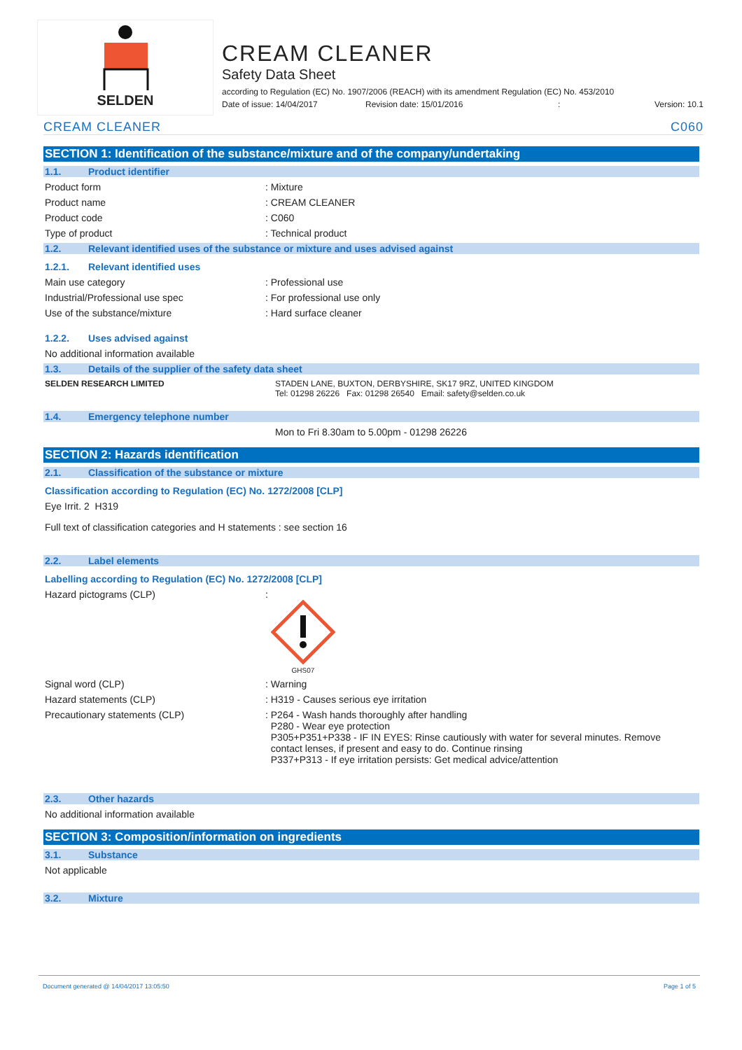SELDEN
CREAM CLEANER
Safety Data Sheet
according to Regulation (EC) No. 1907/2006 (REACH) with its amendment Regulation (EC) No. 453/2010
Date of issue: 14/04/2017 Revision date: 15/01/2016: Version: 10.1
CREAM CLEANER C060
SECTION 1: Identification of the substance/mixture and of the company/undertaking
1.1. Product identifier
Product form : Mixture
Product name : CREAM CLEANER
Product code : C060
Type of product : Technical product
1.2. Relevant identified uses of the substance or mixture and uses advised against
1.2.1. Relevant identified uses
Main use category : Professional use
Industrial/Professional use spec : For professional use only
Use of the substance/mixture : Hard surface cleaner
1.2.2. Uses advised against
No additional information available
1.3. Details of the supplier of the safety data sheet
SELDEN RESEARCH LIMITED STADEN LANE, BUXTON, DERBYSHIRE, SK17 9RZ, UNITED KINGDOM
Tel: 01298 26226 Fax: 01298 26540 Email: safety@selden.co.uk
1.4. Emergency telephone number
Mon to Fri 8.30am to 5.00pm - 01298 26226
SECTION 2: Hazards identification
2.1. Classification of the substance or mixture
Classification according to Regulation (EC) No. 1272/2008 [CLP]
Eye Irrit. 2 H319
Full text of classification categories and H statements : see section 16
2.2. Label elements
Labelling according to Regulation (EC) No. 1272/2008 [CLP]
Hazard pictograms (CLP) :
GHS07
Signal word (CLP) : Warning
Hazard statements (CLP) : H319 - Causes serious eye irritation
Precautionary statements (CLP)
: P264 - Wash hands thoroughly after handling
P280 - Wear eye protection
P305+P351+P338 - IF IN EYES: Rinse cautiously with water for several minutes. Remove
contact lenses, if present and easy to do. Continue rinsing
P337+P313 - If eye irritation persists: Get medical advice/attention
2.3. Other hazards
No additional information available
SECTION 3: Composition/information on ingredients
3.1. Substance
Not applicable
3.2. Mixture
Document generated @ 14/04/2017 13:05:50 Page 1 of 5